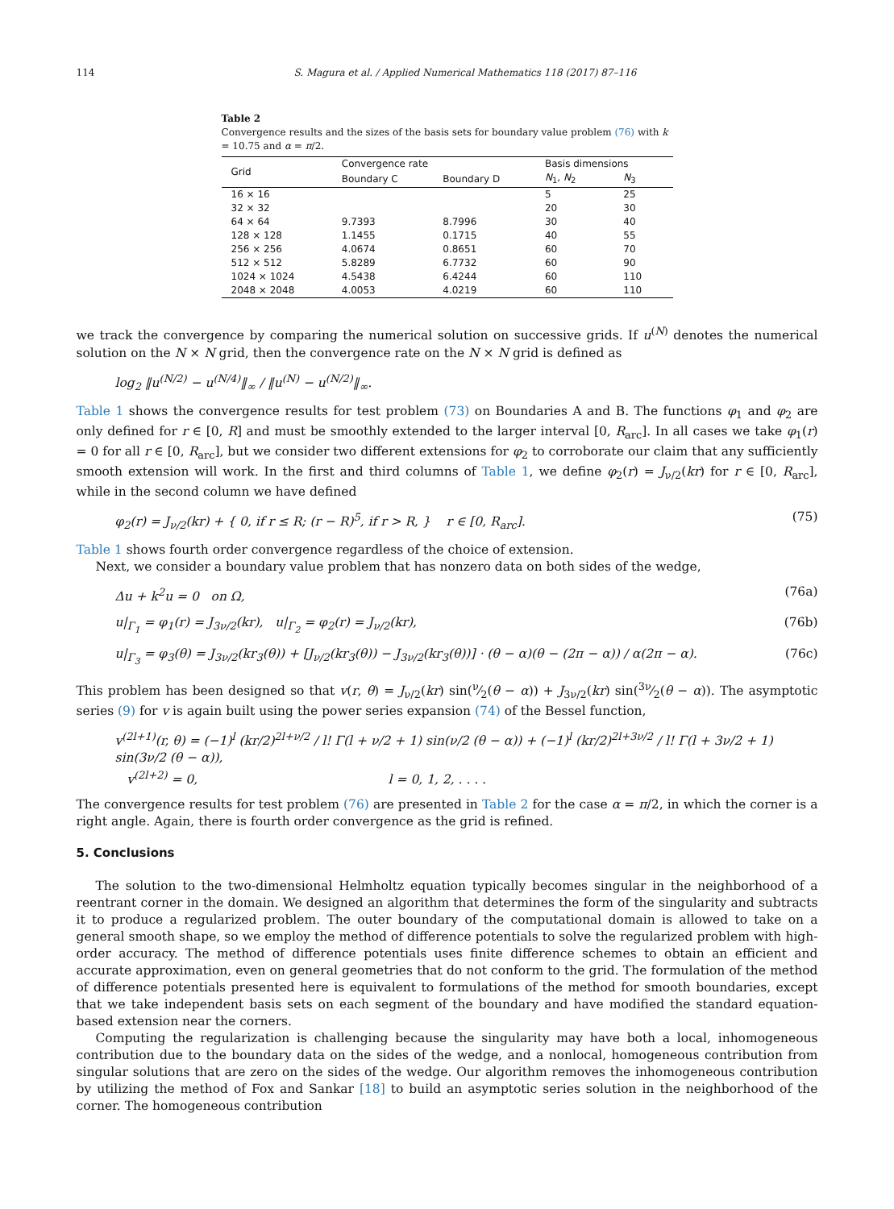114 S. Magura et al. / Applied Numerical Mathematics 118 (2017) 87–116
Table 2
Convergence results and the sizes of the basis sets for boundary value problem (76) with k = 10.75 and α = π/2.
| Grid | Convergence rate | | Basis dimensions | |
| --- | --- | --- | --- | --- |
| | Boundary C | Boundary D | N<sub>1</sub>, N<sub>2</sub> | N<sub>3</sub> |
| 16 × 16 | | | 5 | 25 |
| 32 × 32 | | | 20 | 30 |
| 64 × 64 | 9.7393 | 8.7996 | 30 | 40 |
| 128 × 128 | 1.1455 | 0.1715 | 40 | 55 |
| 256 × 256 | 4.0674 | 0.8651 | 60 | 70 |
| 512 × 512 | 5.8289 | 6.7732 | 60 | 90 |
| 1024 × 1024 | 4.5438 | 6.4244 | 60 | 110 |
| 2048 × 2048 | 4.0053 | 4.0219 | 60 | 110 |
we track the convergence by comparing the numerical solution on successive grids. If u<sup>(N)</sup> denotes the numerical solution on the N × N grid, then the convergence rate on the N × N grid is defined as
log<sub>2</sub> ‖u<sup>(N/2)</sup> − u<sup>(N/4)</sup>‖<sub>∞</sub> / ‖u<sup>(N)</sup> − u<sup>(N/2)</sup>‖<sub>∞</sub>.
Table 1 shows the convergence results for test problem (73) on Boundaries A and B. The functions φ<sub>1</sub> and φ<sub>2</sub> are only defined for r ∈ [0, R] and must be smoothly extended to the larger interval [0, R<sub>arc</sub>]. In all cases we take φ<sub>1</sub>(r) = 0 for all r ∈ [0, R<sub>arc</sub>], but we consider two different extensions for φ<sub>2</sub> to corroborate our claim that any sufficiently smooth extension will work. In the first and third columns of Table 1, we define φ<sub>2</sub>(r) = J<sub>ν/2</sub>(kr) for r ∈ [0, R<sub>arc</sub>], while in the second column we have defined
φ<sub>2</sub>(r) = J<sub>ν/2</sub>(kr) + { 0, if r ≤ R; (r − R)<sup>5</sup>, if r > R, } r ∈ [0, R<sub>arc</sub>]. (75)
Table 1 shows fourth order convergence regardless of the choice of extension.
Next, we consider a boundary value problem that has nonzero data on both sides of the wedge,
Δu + k<sup>2</sup>u = 0 on Ω, (76a)
u|<sub>Γ<sub>1</sub></sub> = φ<sub>1</sub>(r) = J<sub>3ν/2</sub>(kr), u|<sub>Γ<sub>2</sub></sub> = φ<sub>2</sub>(r) = J<sub>ν/2</sub>(kr), (76b)
u|<sub>Γ<sub>3</sub></sub> = φ<sub>3</sub>(θ) = J<sub>3ν/2</sub>(kr<sub>3</sub>(θ)) + [J<sub>ν/2</sub>(kr<sub>3</sub>(θ)) − J<sub>3ν/2</sub>(kr<sub>3</sub>(θ))] · (θ − α)(θ − (2π − α)) / α(2π − α). (76c)
This problem has been designed so that v(r, θ) = J<sub>ν/2</sub>(kr) sin(ν⁄2(θ − α)) + J<sub>3ν/2</sub>(kr) sin(3ν⁄2(θ − α)). The asymptotic series (9) for v is again built using the power series expansion (74) of the Bessel function,
v<sup>(2l+1)</sup>(r, θ) = (−1)<sup>l</sup> (kr/2)<sup>2l+ν/2</sup> / l! Γ(l + ν/2 + 1) sin(ν/2 (θ − α)) + (−1)<sup>l</sup> (kr/2)<sup>2l+3ν/2</sup> / l! Γ(l + 3ν/2 + 1) sin(3ν/2 (θ − α)),
v<sup>(2l+2)</sup> = 0, l = 0, 1, 2, . . . .
The convergence results for test problem (76) are presented in Table 2 for the case α = π/2, in which the corner is a right angle. Again, there is fourth order convergence as the grid is refined.
5. Conclusions
The solution to the two-dimensional Helmholtz equation typically becomes singular in the neighborhood of a reentrant corner in the domain. We designed an algorithm that determines the form of the singularity and subtracts it to produce a regularized problem. The outer boundary of the computational domain is allowed to take on a general smooth shape, so we employ the method of difference potentials to solve the regularized problem with high-order accuracy. The method of difference potentials uses finite difference schemes to obtain an efficient and accurate approximation, even on general geometries that do not conform to the grid. The formulation of the method of difference potentials presented here is equivalent to formulations of the method for smooth boundaries, except that we take independent basis sets on each segment of the boundary and have modified the standard equation-based extension near the corners.
Computing the regularization is challenging because the singularity may have both a local, inhomogeneous contribution due to the boundary data on the sides of the wedge, and a nonlocal, homogeneous contribution from singular solutions that are zero on the sides of the wedge. Our algorithm removes the inhomogeneous contribution by utilizing the method of Fox and Sankar [18] to build an asymptotic series solution in the neighborhood of the corner. The homogeneous contribution